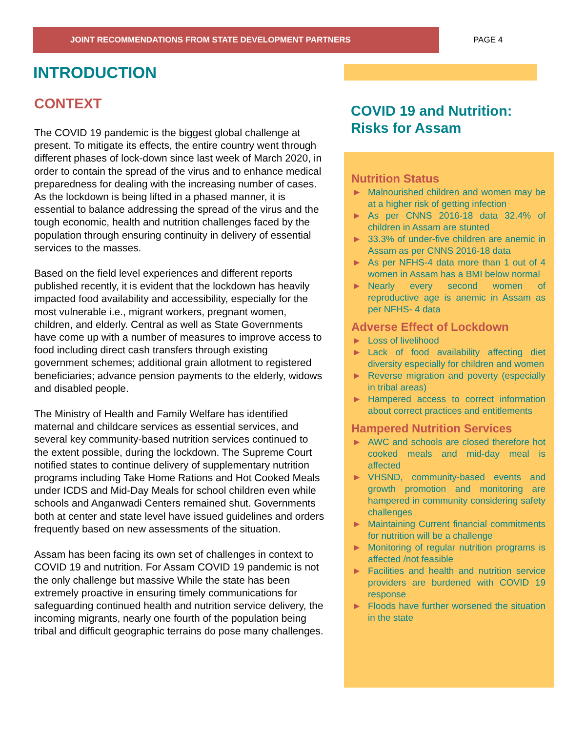JOINT RECOMMENDATIONS FROM STATE DEVELOPMENT PARTNERS
PAGE 4
INTRODUCTION
CONTEXT
The COVID 19 pandemic is the biggest global challenge at present. To mitigate its effects, the entire country went through different phases of lock-down since last week of March 2020, in order to contain the spread of the virus and to enhance medical preparedness for dealing with the increasing number of cases. As the lockdown is being lifted in a phased manner, it is essential to balance addressing the spread of the virus and the tough economic, health and nutrition challenges faced by the population through ensuring continuity in delivery of essential services to the masses.
Based on the field level experiences and different reports published recently, it is evident that the lockdown has heavily impacted food availability and accessibility, especially for the most vulnerable i.e., migrant workers, pregnant women, children, and elderly. Central as well as State Governments have come up with a number of measures to improve access to food including direct cash transfers through existing government schemes; additional grain allotment to registered beneficiaries; advance pension payments to the elderly, widows and disabled people.
The Ministry of Health and Family Welfare has identified maternal and childcare services as essential services, and several key community-based nutrition services continued to the extent possible, during the lockdown. The Supreme Court notified states to continue delivery of supplementary nutrition programs including Take Home Rations and Hot Cooked Meals under ICDS and Mid-Day Meals for school children even while schools and Anganwadi Centers remained shut. Governments both at center and state level have issued guidelines and orders frequently based on new assessments of the situation.
Assam has been facing its own set of challenges in context to COVID 19 and nutrition. For Assam COVID 19 pandemic is not the only challenge but massive While the state has been extremely proactive in ensuring timely communications for safeguarding continued health and nutrition service delivery, the incoming migrants, nearly one fourth of the population being tribal and difficult geographic terrains do pose many challenges.
COVID 19 and Nutrition:
Risks for Assam
Nutrition Status
► Malnourished children and women may be at a higher risk of getting infection
► As per CNNS 2016-18 data 32.4% of children in Assam are stunted
► 33.3% of under-five children are anemic in Assam as per CNNS 2016-18 data
► As per NFHS-4 data more than 1 out of 4 women in Assam has a BMI below normal
► Nearly every second women of reproductive age is anemic in Assam as per NFHS- 4 data
Adverse Effect of Lockdown
► Loss of livelihood
► Lack of food availability affecting diet diversity especially for children and women
► Reverse migration and poverty (especially in tribal areas)
► Hampered access to correct information about correct practices and entitlements
Hampered Nutrition Services
► AWC and schools are closed therefore hot cooked meals and mid-day meal is affected
► VHSND, community-based events and growth promotion and monitoring are hampered in community considering safety challenges
► Maintaining Current financial commitments for nutrition will be a challenge
► Monitoring of regular nutrition programs is affected /not feasible
► Facilities and health and nutrition service providers are burdened with COVID 19 response
► Floods have further worsened the situation in the state